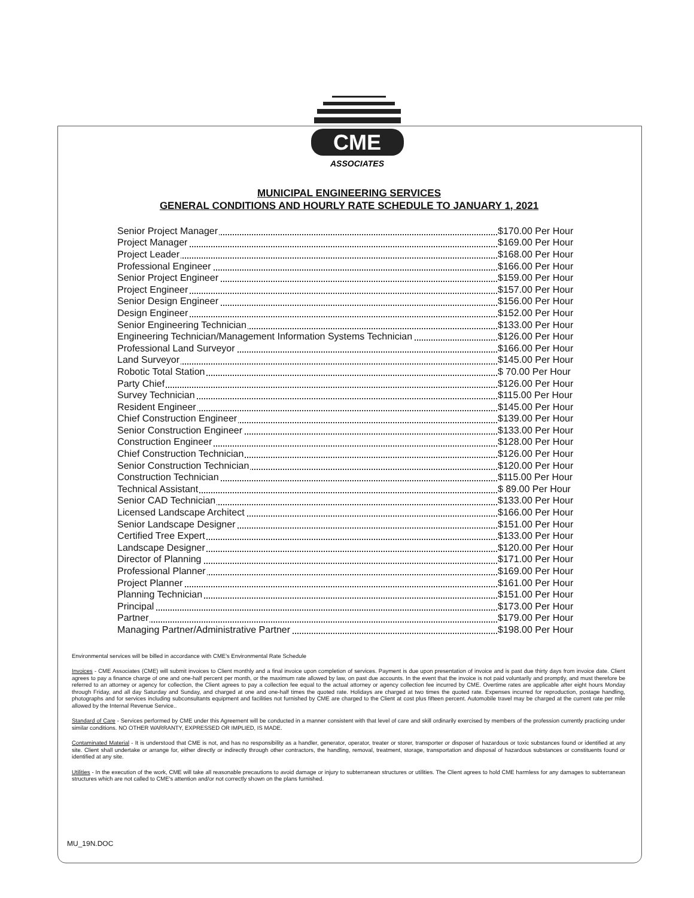CME
ASSOCIATES
MUNICIPAL ENGINEERING SERVICES
GENERAL CONDITIONS AND HOURLY RATE SCHEDULE TO JANUARY 1, 2021
| Senior Project Manager | $170.00 Per Hour |
| Project Manager | $169.00 Per Hour |
| Project Leader | $168.00 Per Hour |
| Professional Engineer | $166.00 Per Hour |
| Senior Project Engineer | $159.00 Per Hour |
| Project Engineer | $157.00 Per Hour |
| Senior Design Engineer | $156.00 Per Hour |
| Design Engineer | $152.00 Per Hour |
| Senior Engineering Technician | $133.00 Per Hour |
| Engineering Technician/Management Information Systems Technician | $126.00 Per Hour |
| Professional Land Surveyor | $166.00 Per Hour |
| Land Surveyor | $145.00 Per Hour |
| Robotic Total Station | $ 70.00 Per Hour |
| Party Chief | $126.00 Per Hour |
| Survey Technician | $115.00 Per Hour |
| Resident Engineer | $145.00 Per Hour |
| Chief Construction Engineer | $139.00 Per Hour |
| Senior Construction Engineer | $133.00 Per Hour |
| Construction Engineer | $128.00 Per Hour |
| Chief Construction Technician | $126.00 Per Hour |
| Senior Construction Technician | $120.00 Per Hour |
| Construction Technician | $115.00 Per Hour |
| Technical Assistant | $ 89.00 Per Hour |
| Senior CAD Technician | $133.00 Per Hour |
| Licensed Landscape Architect | $166.00 Per Hour |
| Senior Landscape Designer | $151.00 Per Hour |
| Certified Tree Expert | $133.00 Per Hour |
| Landscape Designer | $120.00 Per Hour |
| Director of Planning | $171.00 Per Hour |
| Professional Planner | $169.00 Per Hour |
| Project Planner | $161.00 Per Hour |
| Planning Technician | $151.00 Per Hour |
| Principal | $173.00 Per Hour |
| Partner | $179.00 Per Hour |
| Managing Partner/Administrative Partner | $198.00 Per Hour |
Environmental services will be billed in accordance with CME's Environmental Rate Schedule
Invoices - CME Associates (CME) will submit invoices to Client monthly and a final invoice upon completion of services. Payment is due upon presentation of invoice and is past due thirty days from invoice date. Client agrees to pay a finance charge of one and one-half percent per month, or the maximum rate allowed by law, on past due accounts. In the event that the invoice is not paid voluntarily and promptly, and must therefore be referred to an attorney or agency for collection, the Client agrees to pay a collection fee equal to the actual attorney or agency collection fee incurred by CME. Overtime rates are applicable after eight hours Monday through Friday, and all day Saturday and Sunday, and charged at one and one-half times the quoted rate. Holidays are charged at two times the quoted rate. Expenses incurred for reproduction, postage handling, photographs and for services including subconsultants equipment and facilities not furnished by CME are charged to the Client at cost plus fifteen percent. Automobile travel may be charged at the current rate per mile allowed by the Internal Revenue Service..
Standard of Care - Services performed by CME under this Agreement will be conducted in a manner consistent with that level of care and skill ordinarily exercised by members of the profession currently practicing under similar conditions. NO OTHER WARRANTY, EXPRESSED OR IMPLIED, IS MADE.
Contaminated Material - It is understood that CME is not, and has no responsibility as a handler, generator, operator, treater or storer, transporter or disposer of hazardous or toxic substances found or identified at any site. Client shall undertake or arrange for, either directly or indirectly through other contractors, the handling, removal, treatment, storage, transportation and disposal of hazardous substances or constituents found or identified at any site.
Utilities - In the execution of the work, CME will take all reasonable precautions to avoid damage or injury to subterranean structures or utilities. The Client agrees to hold CME harmless for any damages to subterranean structures which are not called to CME's attention and/or not correctly shown on the plans furnished.
MU_19N.DOC